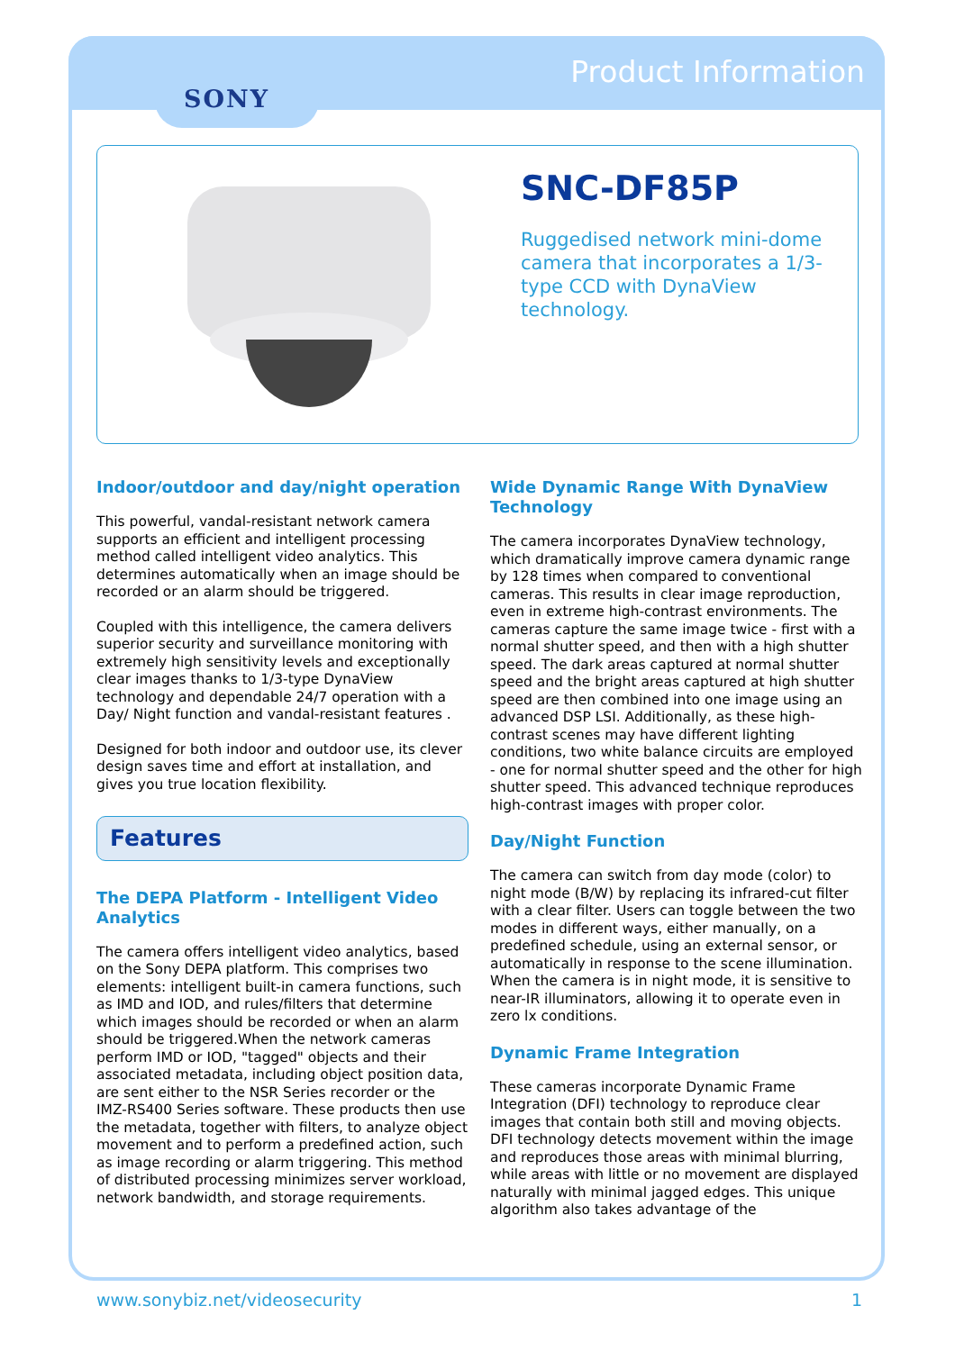Product Information
SONY
SNC-DF85P
Ruggedised network mini-dome camera that incorporates a 1/3-type CCD with DynaView technology.
Indoor/outdoor and day/night operation
This powerful, vandal-resistant network camera supports an efficient and intelligent processing method called intelligent video analytics. This determines automatically when an image should be recorded or an alarm should be triggered.
Coupled with this intelligence, the camera delivers superior security and surveillance monitoring with extremely high sensitivity levels and exceptionally clear images thanks to 1/3-type DynaView technology and dependable 24/7 operation with a Day/ Night function and vandal-resistant features .
Designed for both indoor and outdoor use, its clever design saves time and effort at installation, and gives you true location flexibility.
Features
The DEPA Platform - Intelligent Video Analytics
The camera offers intelligent video analytics, based on the Sony DEPA platform. This comprises two elements: intelligent built-in camera functions, such as IMD and IOD, and rules/filters that determine which images should be recorded or when an alarm should be triggered.When the network cameras perform IMD or IOD, "tagged" objects and their associated metadata, including object position data, are sent either to the NSR Series recorder or the IMZ-RS400 Series software. These products then use the metadata, together with filters, to analyze object movement and to perform a predefined action, such as image recording or alarm triggering. This method of distributed processing minimizes server workload, network bandwidth, and storage requirements.
Wide Dynamic Range With DynaView Technology
The camera incorporates DynaView technology, which dramatically improve camera dynamic range by 128 times when compared to conventional cameras. This results in clear image reproduction, even in extreme high-contrast environments. The cameras capture the same image twice - first with a normal shutter speed, and then with a high shutter speed. The dark areas captured at normal shutter speed and the bright areas captured at high shutter speed are then combined into one image using an advanced DSP LSI. Additionally, as these high-contrast scenes may have different lighting conditions, two white balance circuits are employed - one for normal shutter speed and the other for high shutter speed. This advanced technique reproduces high-contrast images with proper color.
Day/Night Function
The camera can switch from day mode (color) to night mode (B/W) by replacing its infrared-cut filter with a clear filter. Users can toggle between the two modes in different ways, either manually, on a predefined schedule, using an external sensor, or automatically in response to the scene illumination. When the camera is in night mode, it is sensitive to near-IR illuminators, allowing it to operate even in zero lx conditions.
Dynamic Frame Integration
These cameras incorporate Dynamic Frame Integration (DFI) technology to reproduce clear images that contain both still and moving objects. DFI technology detects movement within the image and reproduces those areas with minimal blurring, while areas with little or no movement are displayed naturally with minimal jagged edges. This unique algorithm also takes advantage of the
www.sonybiz.net/videosecurity 1